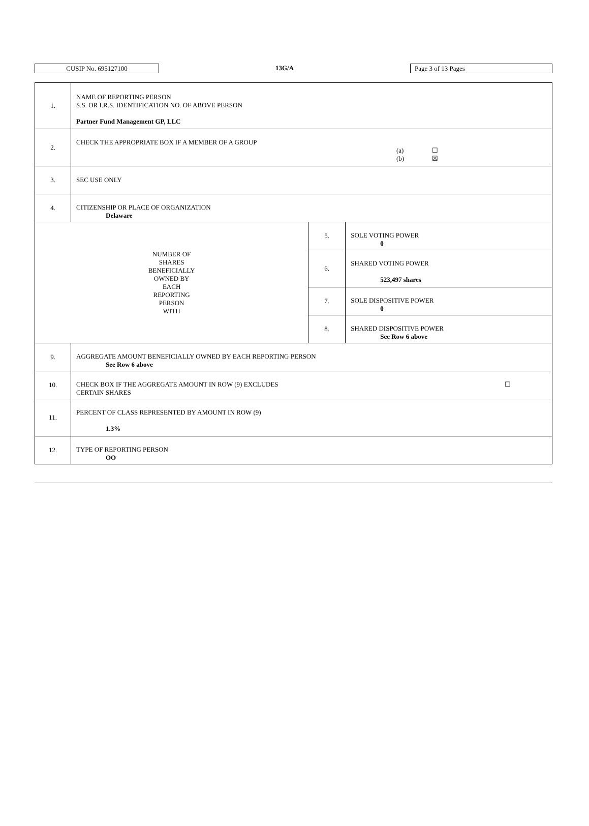CUSIP No. 695127100
13G/A
Page 3 of 13 Pages
| 1. | NAME OF REPORTING PERSON S.S. OR I.R.S. IDENTIFICATION NO. OF ABOVE PERSON Partner Fund Management GP, LLC | | |
| 2. | CHECK THE APPROPRIATE BOX IF A MEMBER OF A GROUP (a) ☐ (b) ☒ | | |
| 3. | SEC USE ONLY | | |
| 4. | CITIZENSHIP OR PLACE OF ORGANIZATION Delaware | | |
| NUMBER OF SHARES BENEFICIALLY OWNED BY EACH REPORTING PERSON WITH | | 5. | SOLE VOTING POWER 0 |
| | | 6. | SHARED VOTING POWER 523,497 shares |
| | | 7. | SOLE DISPOSITIVE POWER 0 |
| | | 8. | SHARED DISPOSITIVE POWER See Row 6 above |
| 9. | AGGREGATE AMOUNT BENEFICIALLY OWNED BY EACH REPORTING PERSON See Row 6 above | | |
| 10. | CHECK BOX IF THE AGGREGATE AMOUNT IN ROW (9) EXCLUDES ☐ CERTAIN SHARES | | |
| 11. | PERCENT OF CLASS REPRESENTED BY AMOUNT IN ROW (9) 1.3% | | |
| 12. | TYPE OF REPORTING PERSON OO | | |